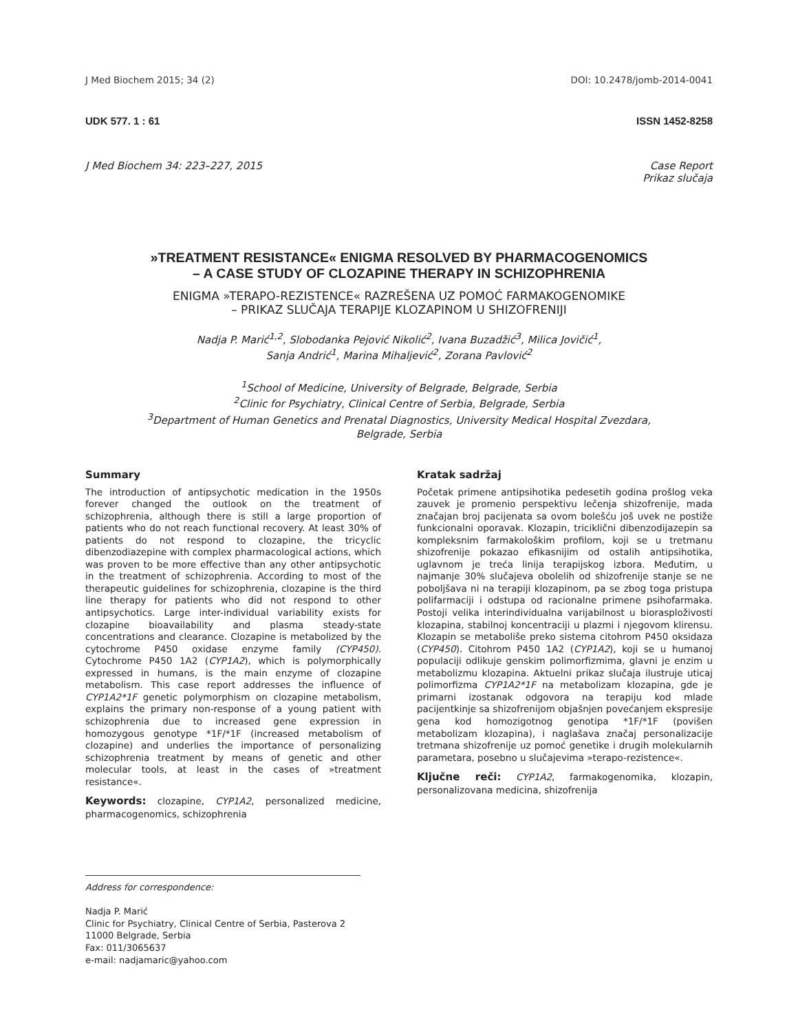J Med Biochem 2015; 34 (2) DOI: 10.2478/jomb-2014-0041
UDK 577. 1 : 61 ISSN 1452-8258
J Med Biochem 34: 223–227, 2015 Case Report
Prikaz slučaja
»TREATMENT RESISTANCE« ENIGMA RESOLVED BY PHARMACOGENOMICS
– A CASE STUDY OF CLOZAPINE THERAPY IN SCHIZOPHRENIA
ENIGMA »TERAPO-REZISTENCE« RAZREŠENA UZ POMOĆ FARMAKOGENOMIKE
– PRIKAZ SLUČAJA TERAPIJE KLOZAPINOM U SHIZOFRENIJI
Nadja P. Marić<sup>1,2</sup>, Slobodanka Pejović Nikolić<sup>2</sup>, Ivana Buzadžić<sup>3</sup>, Milica Jovičić<sup>1</sup>,
Sanja Andrić<sup>1</sup>, Marina Mihaljević<sup>2</sup>, Zorana Pavlović<sup>2</sup>
<sup>1</sup> School of Medicine, University of Belgrade, Belgrade, Serbia
<sup>2</sup> Clinic for Psychiatry, Clinical Centre of Serbia, Belgrade, Serbia
<sup>3</sup> Department of Human Genetics and Prenatal Diagnostics, University Medical Hospital Zvezdara,
Belgrade, Serbia
Summary
The introduction of antipsychotic medication in the 1950s forever changed the outlook on the treatment of schizophrenia, although there is still a large proportion of patients who do not reach functional recovery. At least 30% of patients do not respond to clozapine, the tricyclic dibenzodiazepine with complex pharmacological actions, which was proven to be more effective than any other antipsychotic in the treatment of schizophrenia. According to most of the therapeutic guidelines for schizophrenia, clozapine is the third line therapy for patients who did not respond to other antipsychotics. Large inter-individual variability exists for clozapine bioavailability and plasma steady-state concentrations and clearance. Clozapine is metabolized by the cytochrome P450 oxidase enzyme family (CYP450). Cytochrome P450 1A2 (CYP1A2), which is polymorphically expressed in humans, is the main enzyme of clozapine metabolism. This case report addresses the influence of CYP1A2*1F genetic polymorphism on clozapine metabolism, explains the primary non-response of a young patient with schizophrenia due to increased gene expression in homozygous genotype *1F/*1F (increased metabolism of clozapine) and underlies the importance of personalizing schizophrenia treatment by means of genetic and other molecular tools, at least in the cases of »treatment resistance«.
Keywords: clozapine, CYP1A2, personalized medicine, pharmacogenomics, schizophrenia
Kratak sadržaj
Početak primene antipsihotika pedesetih godina prošlog veka zauvek je promenio perspektivu lečenja shizofrenije, mada značajan broj pacijenata sa ovom bolešću još uvek ne postiže funkcionalni oporavak. Klozapin, triciklični dibenzodijazepin sa kompleksnim farmakološkim profilom, koji se u tretmanu shizofrenije pokazao efikasnijim od ostalih antipsihotika, uglavnom je treća linija terapijskog izbora. Međutim, u najmanje 30% slučajeva obolelih od shizofrenije stanje se ne poboljšava ni na terapiji klozapinom, pa se zbog toga pristupa polifarmaciji i odstupa od racionalne primene psihofarmaka. Postoji velika interindividualna varijabilnost u biorasploživosti klozapina, stabilnoj koncentraciji u plazmi i njegovom klirensu. Klozapin se metaboliše preko sistema citohrom P450 oksidaza (CYP450). Citohrom P450 1A2 (CYP1A2), koji se u humanoj populaciji odlikuje genskim polimorfizmima, glavni je enzim u metabolizmu klozapina. Aktuelni prikaz slučaja ilustruje uticaj polimorfizma CYP1A2*1F na metabolizam klozapina, gde je primarni izostanak odgovora na terapiju kod mlade pacijentkinje sa shizofrenijom objašnjen povećanjem ekspresije gena kod homozigotnog genotipa *1F/*1F (povišen metabolizam klozapina), i naglašava značaj personalizacije tretmana shizofrenije uz pomoć genetike i drugih molekularnih parametara, posebno u slučajevima »terapo-rezistence«.
Ključne reči: CYP1A2, farmakogenomika, klozapin, personalizovana medicina, shizofrenija
Address for correspondence:
Nadja P. Marić
Clinic for Psychiatry, Clinical Centre of Serbia, Pasterova 2
11000 Belgrade, Serbia
Fax: 011/3065637
e-mail: nadjamaric@yahoo.com